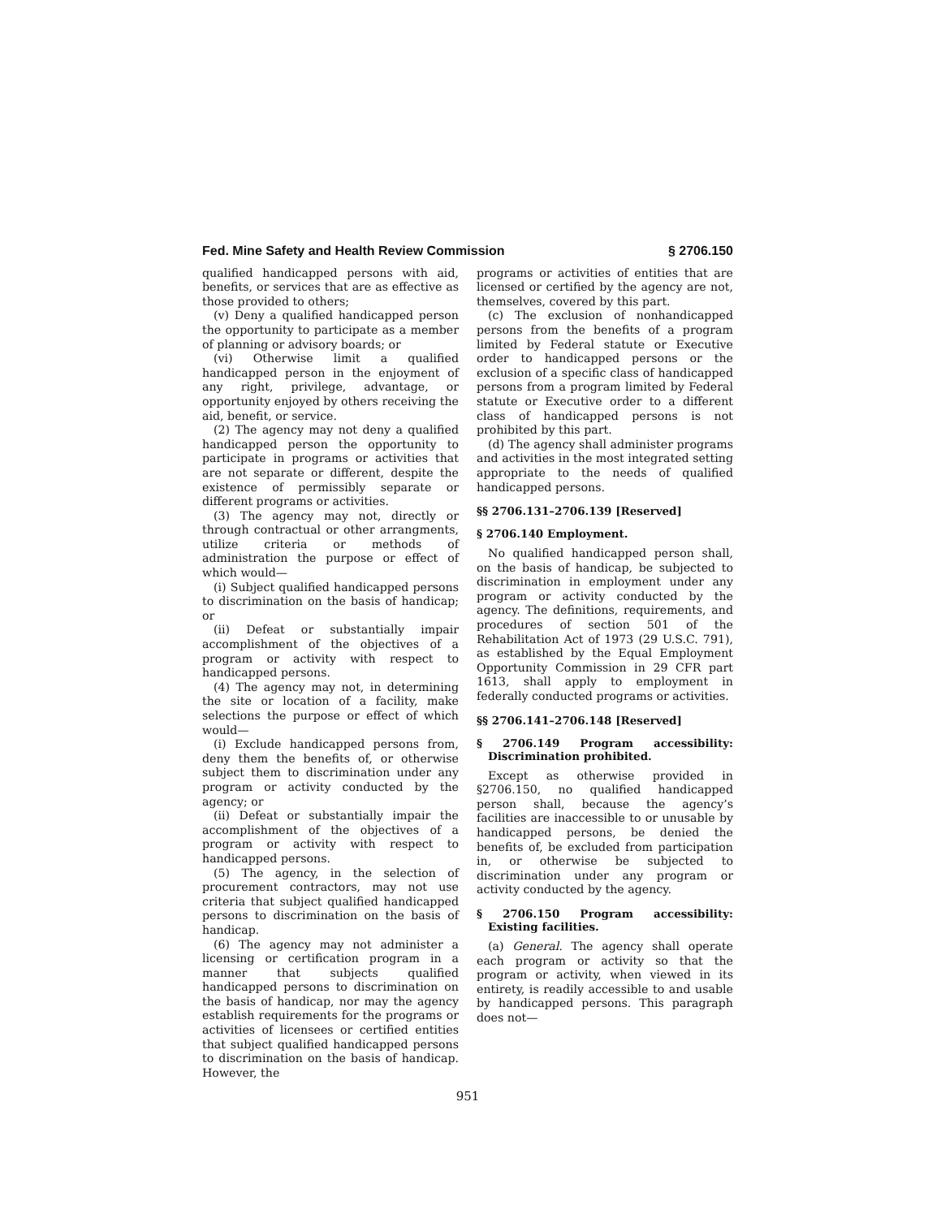Fed. Mine Safety and Health Review Commission § 2706.150
qualified handicapped persons with aid, benefits, or services that are as effective as those provided to others;
(v) Deny a qualified handicapped person the opportunity to participate as a member of planning or advisory boards; or
(vi) Otherwise limit a qualified handicapped person in the enjoyment of any right, privilege, advantage, or opportunity enjoyed by others receiving the aid, benefit, or service.
(2) The agency may not deny a qualified handicapped person the opportunity to participate in programs or activities that are not separate or different, despite the existence of permissibly separate or different programs or activities.
(3) The agency may not, directly or through contractual or other arrangments, utilize criteria or methods of administration the purpose or effect of which would—
(i) Subject qualified handicapped persons to discrimination on the basis of handicap; or
(ii) Defeat or substantially impair accomplishment of the objectives of a program or activity with respect to handicapped persons.
(4) The agency may not, in determining the site or location of a facility, make selections the purpose or effect of which would—
(i) Exclude handicapped persons from, deny them the benefits of, or otherwise subject them to discrimination under any program or activity conducted by the agency; or
(ii) Defeat or substantially impair the accomplishment of the objectives of a program or activity with respect to handicapped persons.
(5) The agency, in the selection of procurement contractors, may not use criteria that subject qualified handicapped persons to discrimination on the basis of handicap.
(6) The agency may not administer a licensing or certification program in a manner that subjects qualified handicapped persons to discrimination on the basis of handicap, nor may the agency establish requirements for the programs or activities of licensees or certified entities that subject qualified handicapped persons to discrimination on the basis of handicap. However, the
programs or activities of entities that are licensed or certified by the agency are not, themselves, covered by this part.
(c) The exclusion of nonhandicapped persons from the benefits of a program limited by Federal statute or Executive order to handicapped persons or the exclusion of a specific class of handicapped persons from a program limited by Federal statute or Executive order to a different class of handicapped persons is not prohibited by this part.
(d) The agency shall administer programs and activities in the most integrated setting appropriate to the needs of qualified handicapped persons.
§§ 2706.131–2706.139 [Reserved]
§ 2706.140 Employment.
No qualified handicapped person shall, on the basis of handicap, be subjected to discrimination in employment under any program or activity conducted by the agency. The definitions, requirements, and procedures of section 501 of the Rehabilitation Act of 1973 (29 U.S.C. 791), as established by the Equal Employment Opportunity Commission in 29 CFR part 1613, shall apply to employment in federally conducted programs or activities.
§§ 2706.141–2706.148 [Reserved]
§ 2706.149 Program accessibility: Discrimination prohibited.
Except as otherwise provided in §2706.150, no qualified handicapped person shall, because the agency’s facilities are inaccessible to or unusable by handicapped persons, be denied the benefits of, be excluded from participation in, or otherwise be subjected to discrimination under any program or activity conducted by the agency.
§ 2706.150 Program accessibility: Existing facilities.
(a) General. The agency shall operate each program or activity so that the program or activity, when viewed in its entirety, is readily accessible to and usable by handicapped persons. This paragraph does not—
951